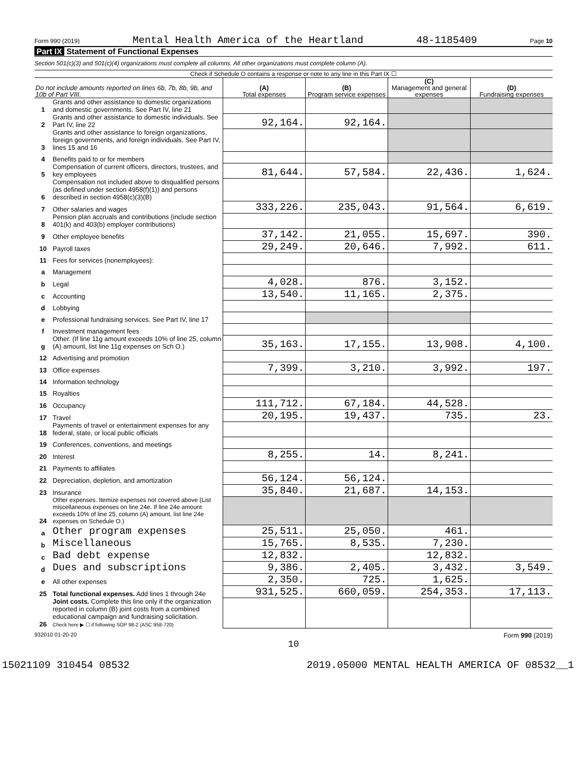Form 990 (2019) Mental Health America of the Heartland 48-1185409 Page 10
Part IX Statement of Functional Expenses
Section 501(c)(3) and 501(c)(4) organizations must complete all columns. All other organizations must complete column (A).
Check if Schedule O contains a response or note to any line in this Part IX ☐
| Do not include amounts reported on lines 6b, 7b, 8b, 9b, and 10b of Part VIII. | | (A) Total expenses | (B) Program service expenses | (C) Management and general expenses | (D) Fundraising expenses |
| --- | --- | --- | --- | --- | --- |
| 1 | Grants and other assistance to domestic organizations and domestic governments. See Part IV, line 21 | | | | |
| 2 | Grants and other assistance to domestic individuals. See Part IV, line 22 | 92,164. | 92,164. | | |
| 3 | Grants and other assistance to foreign organizations, foreign governments, and foreign individuals. See Part IV, lines 15 and 16 | | | | |
| 4 | Benefits paid to or for members | | | | |
| 5 | Compensation of current officers, directors, trustees, and key employees | 81,644. | 57,584. | 22,436. | 1,624. |
| 6 | Compensation not included above to disqualified persons (as defined under section 4958(f)(1)) and persons described in section 4958(c)(3)(B) | | | | |
| 7 | Other salaries and wages | 333,226. | 235,043. | 91,564. | 6,619. |
| 8 | Pension plan accruals and contributions (include section 401(k) and 403(b) employer contributions) | | | | |
| 9 | Other employee benefits | 37,142. | 21,055. | 15,697. | 390. |
| 10 | Payroll taxes | 29,249. | 20,646. | 7,992. | 611. |
| 11 | Fees for services (nonemployees): | | | | |
| a | Management | | | | |
| b | Legal | 4,028. | 876. | 3,152. | |
| c | Accounting | 13,540. | 11,165. | 2,375. | |
| d | Lobbying | | | | |
| e | Professional fundraising services. See Part IV, line 17 | | | | |
| f | Investment management fees | | | | |
| g | Other. (If line 11g amount exceeds 10% of line 25, column (A) amount, list line 11g expenses on Sch O.) | 35,163. | 17,155. | 13,908. | 4,100. |
| 12 | Advertising and promotion | | | | |
| 13 | Office expenses | 7,399. | 3,210. | 3,992. | 197. |
| 14 | Information technology | | | | |
| 15 | Royalties | | | | |
| 16 | Occupancy | 111,712. | 67,184. | 44,528. | |
| 17 | Travel | 20,195. | 19,437. | 735. | 23. |
| 18 | Payments of travel or entertainment expenses for any federal, state, or local public officials | | | | |
| 19 | Conferences, conventions, and meetings | | | | |
| 20 | Interest | 8,255. | 14. | 8,241. | |
| 21 | Payments to affiliates | | | | |
| 22 | Depreciation, depletion, and amortization | 56,124. | 56,124. | | |
| 23 | Insurance | 35,840. | 21,687. | 14,153. | |
| 24 | Other expenses. Itemize expenses not covered above (List miscellaneous expenses on line 24e. If line 24e amount exceeds 10% of line 25, column (A) amount, list line 24e expenses on Schedule O.) | | | | |
| a | Other program expenses | 25,511. | 25,050. | 461. | |
| b | Miscellaneous | 15,765. | 8,535. | 7,230. | |
| c | Bad debt expense | 12,832. | | 12,832. | |
| d | Dues and subscriptions | 9,386. | 2,405. | 3,432. | 3,549. |
| e | All other expenses | 2,350. | 725. | 1,625. | |
| 25 | Total functional expenses. Add lines 1 through 24e | 931,525. | 660,059. | 254,353. | 17,113. |
| 26 | Joint costs. Complete this line only if the organization reported in column (B) joint costs from a combined educational campaign and fundraising solicitation. Check here ▶ ☐ if following SOP 98-2 (ASC 958-720) | | | | |
932010 01-20-20 Form 990 (2019)
10
15021109 310454 08532 2019.05000 MENTAL HEALTH AMERICA OF 08532__1